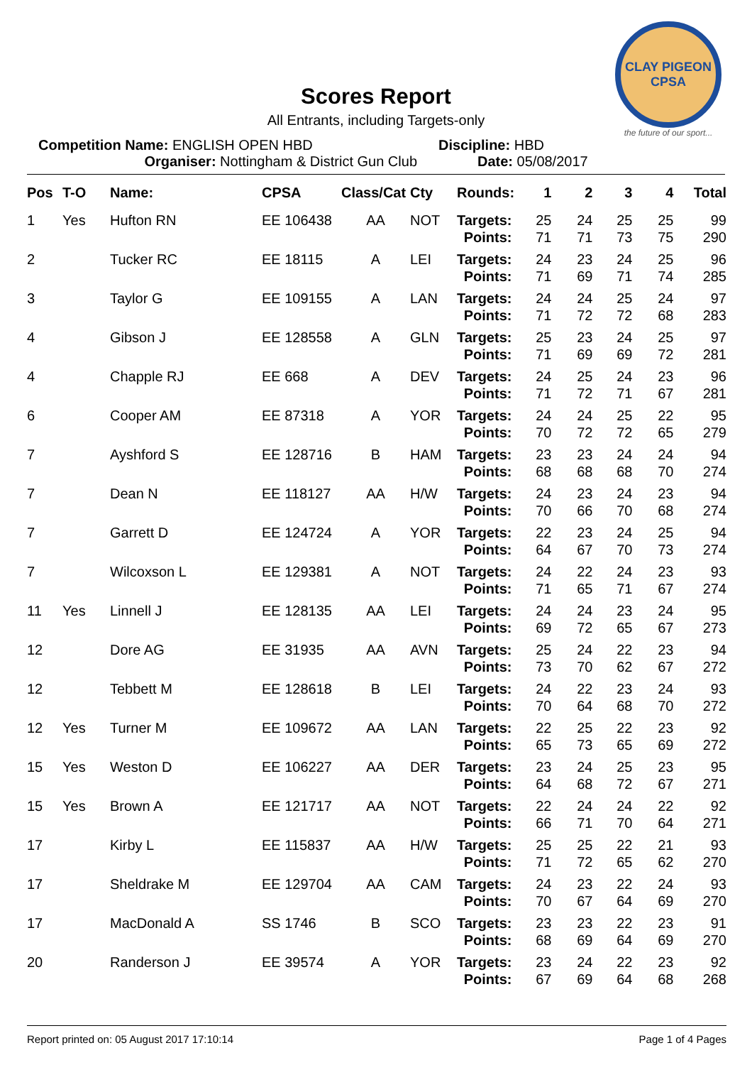CLAY PIGEON
CPSA
the future of our sport...
Scores Report
All Entrants, including Targets-only
Competition Name: ENGLISH OPEN HBD
Organiser: Nottingham & District Gun Club
Discipline: HBD
Date: 05/08/2017
| Pos | T-O | Name: | CPSA | Class/Cat | Cty | Rounds: | 1 | 2 | 3 | 4 | Total |
| --- | --- | --- | --- | --- | --- | --- | --- | --- | --- | --- | --- |
| 1 | Yes | Hufton RN | EE 106438 | AA | NOT | Targets: Points: | 25 71 | 24 71 | 25 73 | 25 75 | 99 290 |
| 2 | | Tucker RC | EE 18115 | A | LEI | Targets: Points: | 24 71 | 23 69 | 24 71 | 25 74 | 96 285 |
| 3 | | Taylor G | EE 109155 | A | LAN | Targets: Points: | 24 71 | 24 72 | 25 72 | 24 68 | 97 283 |
| 4 | | Gibson J | EE 128558 | A | GLN | Targets: Points: | 25 71 | 23 69 | 24 69 | 25 72 | 97 281 |
| 4 | | Chapple RJ | EE 668 | A | DEV | Targets: Points: | 24 71 | 25 72 | 24 71 | 23 67 | 96 281 |
| 6 | | Cooper AM | EE 87318 | A | YOR | Targets: Points: | 24 70 | 24 72 | 25 72 | 22 65 | 95 279 |
| 7 | | Ayshford S | EE 128716 | B | HAM | Targets: Points: | 23 68 | 23 68 | 24 68 | 24 70 | 94 274 |
| 7 | | Dean N | EE 118127 | AA | H/W | Targets: Points: | 24 70 | 23 66 | 24 70 | 23 68 | 94 274 |
| 7 | | Garrett D | EE 124724 | A | YOR | Targets: Points: | 22 64 | 23 67 | 24 70 | 25 73 | 94 274 |
| 7 | | Wilcoxson L | EE 129381 | A | NOT | Targets: Points: | 24 71 | 22 65 | 24 71 | 23 67 | 93 274 |
| 11 | Yes | Linnell J | EE 128135 | AA | LEI | Targets: Points: | 24 69 | 24 72 | 23 65 | 24 67 | 95 273 |
| 12 | | Dore AG | EE 31935 | AA | AVN | Targets: Points: | 25 73 | 24 70 | 22 62 | 23 67 | 94 272 |
| 12 | | Tebbett M | EE 128618 | B | LEI | Targets: Points: | 24 70 | 22 64 | 23 68 | 24 70 | 93 272 |
| 12 | Yes | Turner M | EE 109672 | AA | LAN | Targets: Points: | 22 65 | 25 73 | 22 65 | 23 69 | 92 272 |
| 15 | Yes | Weston D | EE 106227 | AA | DER | Targets: Points: | 23 64 | 24 68 | 25 72 | 23 67 | 95 271 |
| 15 | Yes | Brown A | EE 121717 | AA | NOT | Targets: Points: | 22 66 | 24 71 | 24 70 | 22 64 | 92 271 |
| 17 | | Kirby L | EE 115837 | AA | H/W | Targets: Points: | 25 71 | 25 72 | 22 65 | 21 62 | 93 270 |
| 17 | | Sheldrake M | EE 129704 | AA | CAM | Targets: Points: | 24 70 | 23 67 | 22 64 | 24 69 | 93 270 |
| 17 | | MacDonald A | SS 1746 | B | SCO | Targets: Points: | 23 68 | 23 69 | 22 64 | 23 69 | 91 270 |
| 20 | | Randerson J | EE 39574 | A | YOR | Targets: Points: | 23 67 | 24 69 | 22 64 | 23 68 | 92 268 |
Report printed on: 05 August 2017 17:10:14 Page 1 of 4 Pages